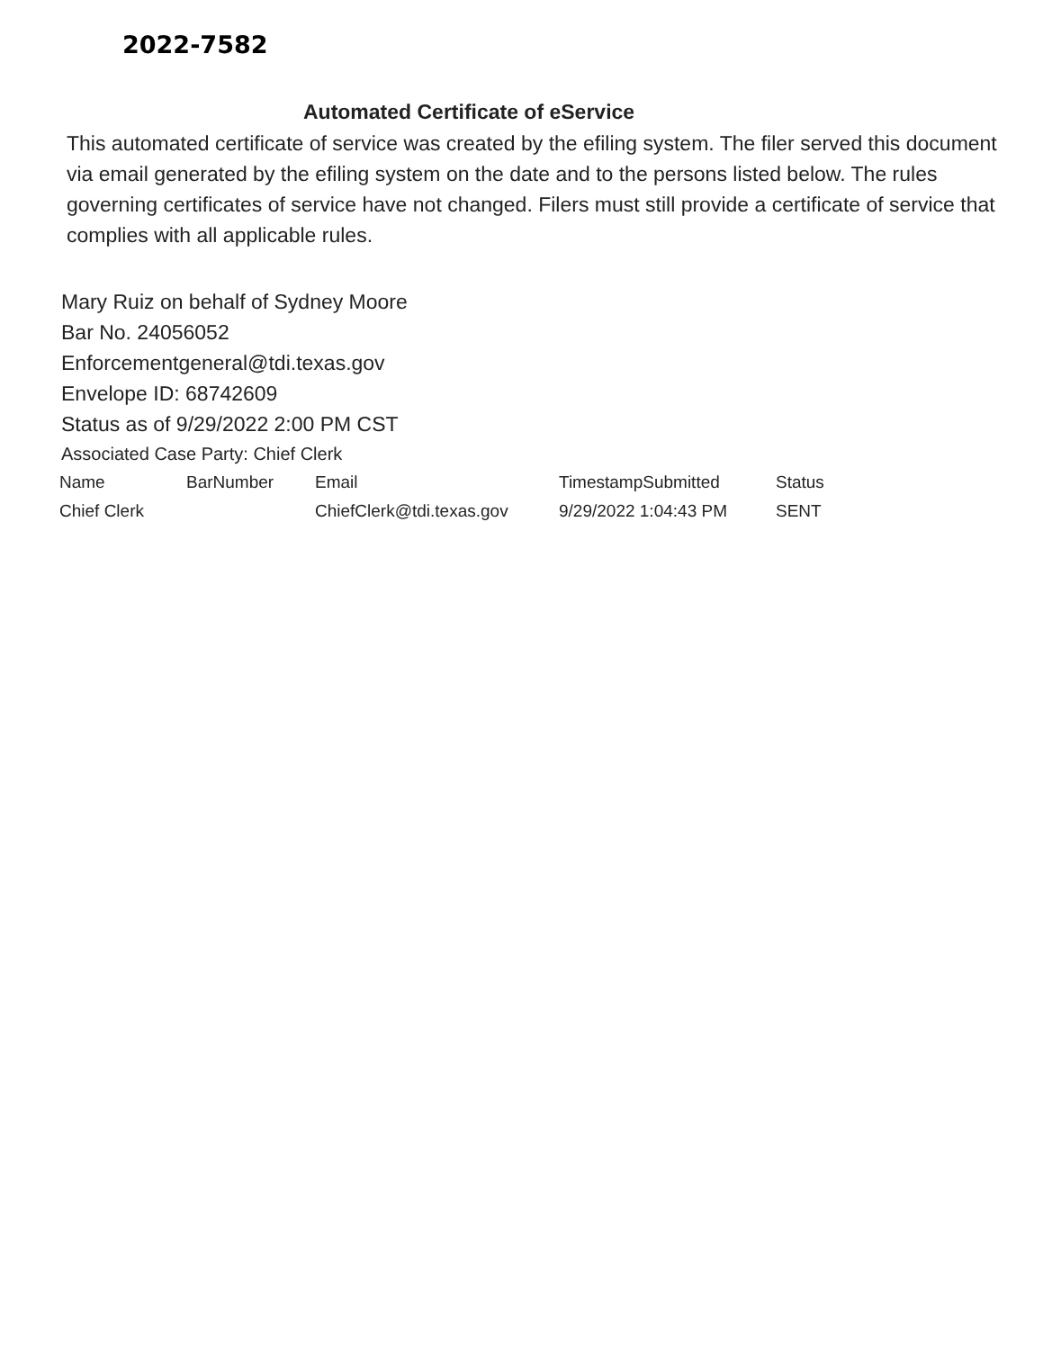2022-7582
Automated Certificate of eService
This automated certificate of service was created by the efiling system. The filer served this document via email generated by the efiling system on the date and to the persons listed below. The rules governing certificates of service have not changed. Filers must still provide a certificate of service that complies with all applicable rules.
Mary Ruiz on behalf of Sydney Moore
Bar No. 24056052
Enforcementgeneral@tdi.texas.gov
Envelope ID: 68742609
Status as of 9/29/2022 2:00 PM CST
Associated Case Party: Chief Clerk
| Name | BarNumber | Email | TimestampSubmitted | Status |
| --- | --- | --- | --- | --- |
| Chief Clerk | | ChiefClerk@tdi.texas.gov | 9/29/2022 1:04:43 PM | SENT |